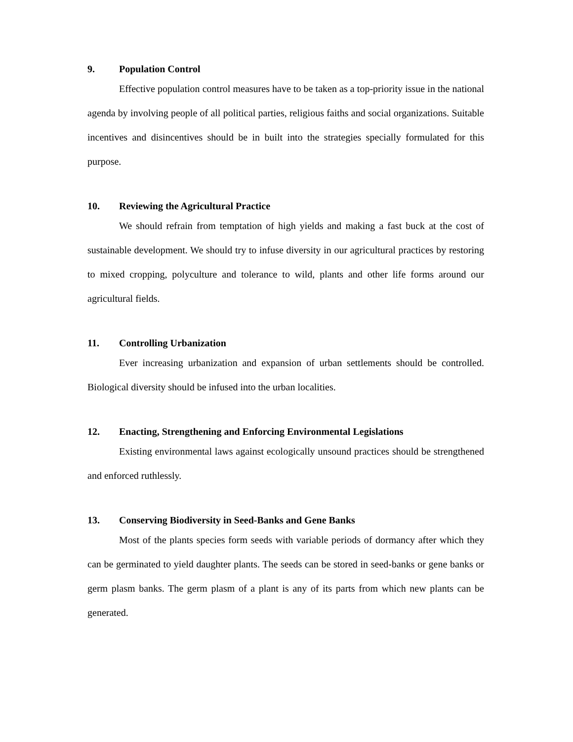9. Population Control
Effective population control measures have to be taken as a top-priority issue in the national agenda by involving people of all political parties, religious faiths and social organizations. Suitable incentives and disincentives should be in built into the strategies specially formulated for this purpose.
10. Reviewing the Agricultural Practice
We should refrain from temptation of high yields and making a fast buck at the cost of sustainable development. We should try to infuse diversity in our agricultural practices by restoring to mixed cropping, polyculture and tolerance to wild, plants and other life forms around our agricultural fields.
11. Controlling Urbanization
Ever increasing urbanization and expansion of urban settlements should be controlled. Biological diversity should be infused into the urban localities.
12. Enacting, Strengthening and Enforcing Environmental Legislations
Existing environmental laws against ecologically unsound practices should be strengthened and enforced ruthlessly.
13. Conserving Biodiversity in Seed-Banks and Gene Banks
Most of the plants species form seeds with variable periods of dormancy after which they can be germinated to yield daughter plants. The seeds can be stored in seed-banks or gene banks or germ plasm banks. The germ plasm of a plant is any of its parts from which new plants can be generated.